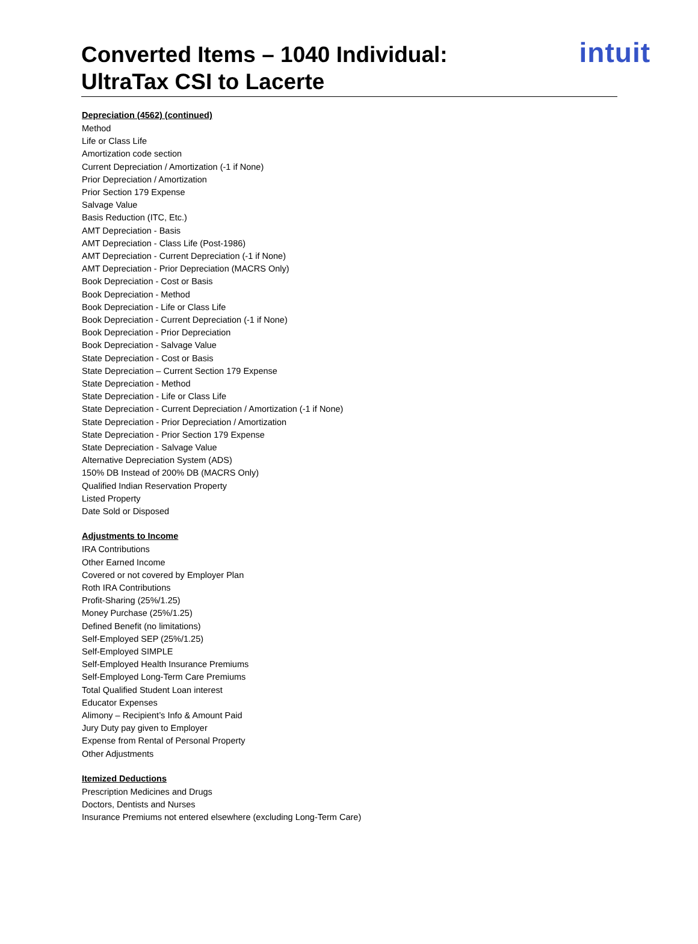Converted Items – 1040 Individual:
UltraTax CSI to Lacerte
intuit
Depreciation (4562) (continued)
Method
Life or Class Life
Amortization code section
Current Depreciation / Amortization (-1 if None)
Prior Depreciation / Amortization
Prior Section 179 Expense
Salvage Value
Basis Reduction (ITC, Etc.)
AMT Depreciation - Basis
AMT Depreciation - Class Life (Post-1986)
AMT Depreciation - Current Depreciation (-1 if None)
AMT Depreciation - Prior Depreciation (MACRS Only)
Book Depreciation - Cost or Basis
Book Depreciation - Method
Book Depreciation - Life or Class Life
Book Depreciation - Current Depreciation (-1 if None)
Book Depreciation - Prior Depreciation
Book Depreciation - Salvage Value
State Depreciation - Cost or Basis
State Depreciation – Current Section 179 Expense
State Depreciation - Method
State Depreciation - Life or Class Life
State Depreciation - Current Depreciation / Amortization (-1 if None)
State Depreciation - Prior Depreciation / Amortization
State Depreciation - Prior Section 179 Expense
State Depreciation - Salvage Value
Alternative Depreciation System (ADS)
150% DB Instead of 200% DB (MACRS Only)
Qualified Indian Reservation Property
Listed Property
Date Sold or Disposed
Adjustments to Income
IRA Contributions
Other Earned Income
Covered or not covered by Employer Plan
Roth IRA Contributions
Profit-Sharing (25%/1.25)
Money Purchase (25%/1.25)
Defined Benefit (no limitations)
Self-Employed SEP (25%/1.25)
Self-Employed SIMPLE
Self-Employed Health Insurance Premiums
Self-Employed Long-Term Care Premiums
Total Qualified Student Loan interest
Educator Expenses
Alimony – Recipient’s Info & Amount Paid
Jury Duty pay given to Employer
Expense from Rental of Personal Property
Other Adjustments
Itemized Deductions
Prescription Medicines and Drugs
Doctors, Dentists and Nurses
Insurance Premiums not entered elsewhere (excluding Long-Term Care)